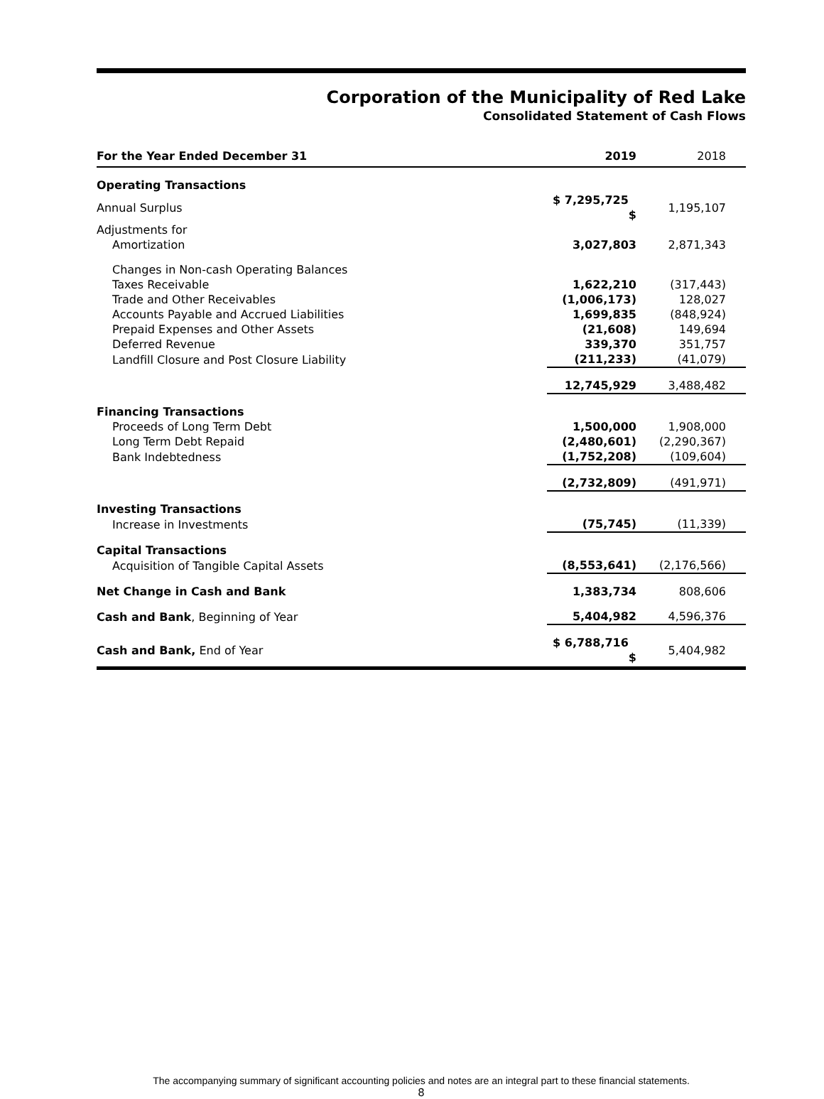Corporation of the Municipality of Red Lake
Consolidated Statement of Cash Flows
| For the Year Ended December 31 | 2019 | 2018 |
| --- | --- | --- |
| Operating Transactions | | |
| Annual Surplus | $ 7,295,725 $ | 1,195,107 |
| Adjustments for | | |
| Amortization | 3,027,803 | 2,871,343 |
| Changes in Non-cash Operating Balances | | |
| Taxes Receivable | 1,622,210 | (317,443) |
| Trade and Other Receivables | (1,006,173) | 128,027 |
| Accounts Payable and Accrued Liabilities | 1,699,835 | (848,924) |
| Prepaid Expenses and Other Assets | (21,608) | 149,694 |
| Deferred Revenue | 339,370 | 351,757 |
| Landfill Closure and Post Closure Liability | (211,233) | (41,079) |
| | 12,745,929 | 3,488,482 |
| Financing Transactions | | |
| Proceeds of Long Term Debt | 1,500,000 | 1,908,000 |
| Long Term Debt Repaid | (2,480,601) | (2,290,367) |
| Bank Indebtedness | (1,752,208) | (109,604) |
| | (2,732,809) | (491,971) |
| Investing Transactions | | |
| Increase in Investments | (75,745) | (11,339) |
| Capital Transactions | | |
| Acquisition of Tangible Capital Assets | (8,553,641) | (2,176,566) |
| Net Change in Cash and Bank | 1,383,734 | 808,606 |
| Cash and Bank , Beginning of Year | 5,404,982 | 4,596,376 |
| Cash and Bank, End of Year | $ 6,788,716 $ | 5,404,982 |
The accompanying summary of significant accounting policies and notes are an integral part to these financial statements.
8